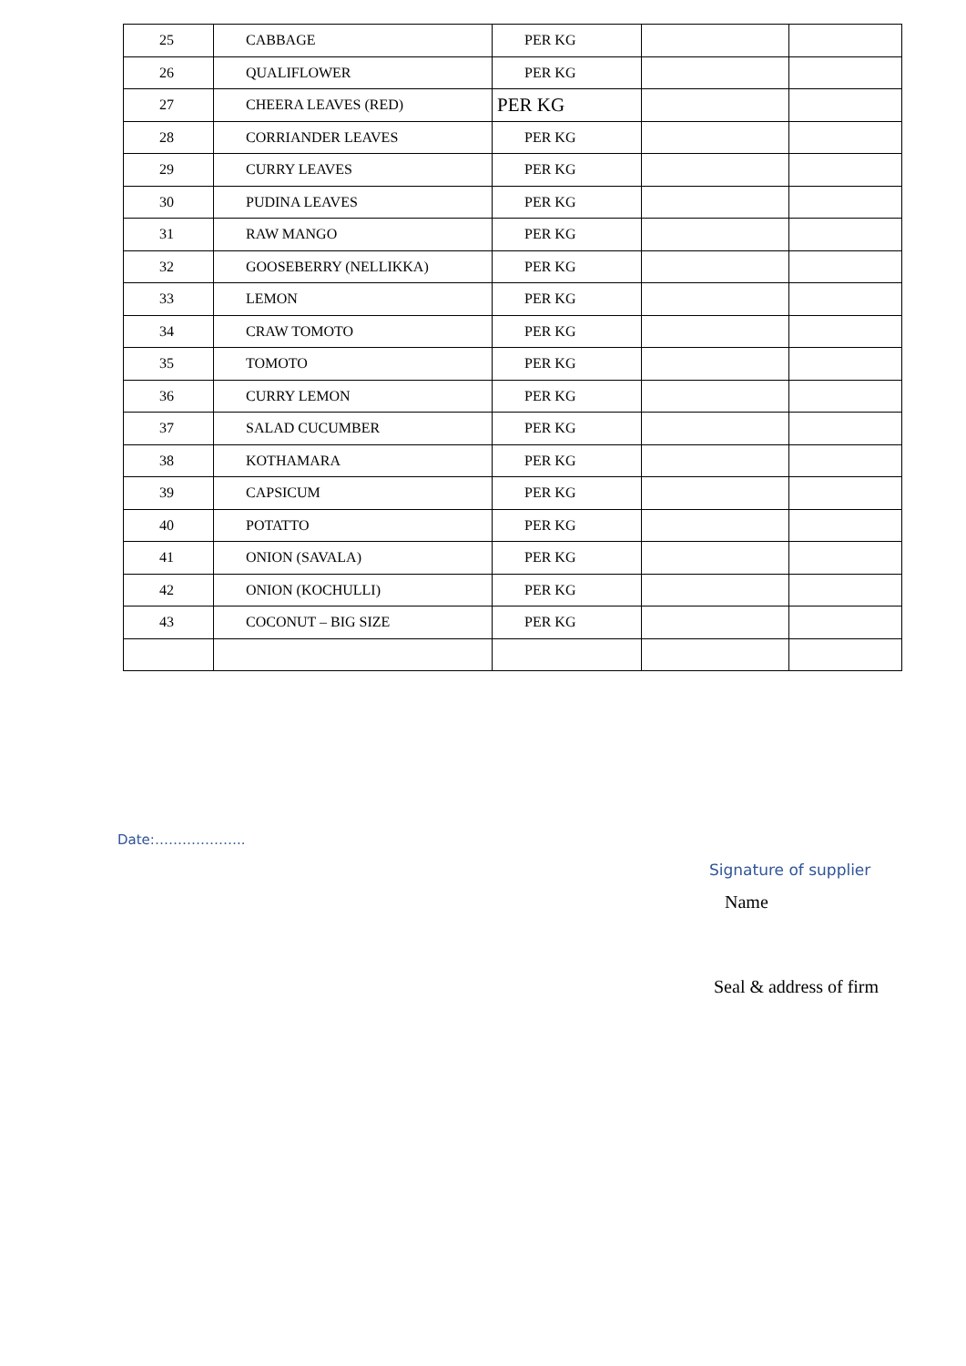| 25 | CABBAGE | PER KG | | |
| 26 | QUALIFLOWER | PER KG | | |
| 27 | CHEERA LEAVES (RED) | PER KG | | |
| 28 | CORRIANDER LEAVES | PER KG | | |
| 29 | CURRY LEAVES | PER KG | | |
| 30 | PUDINA LEAVES | PER KG | | |
| 31 | RAW MANGO | PER KG | | |
| 32 | GOOSEBERRY (NELLIKKA) | PER KG | | |
| 33 | LEMON | PER KG | | |
| 34 | CRAW TOMOTO | PER KG | | |
| 35 | TOMOTO | PER KG | | |
| 36 | CURRY LEMON | PER KG | | |
| 37 | SALAD CUCUMBER | PER KG | | |
| 38 | KOTHAMARA | PER KG | | |
| 39 | CAPSICUM | PER KG | | |
| 40 | POTATTO | PER KG | | |
| 41 | ONION (SAVALA) | PER KG | | |
| 42 | ONION (KOCHULLI) | PER KG | | |
| 43 | COCONUT – BIG SIZE | PER KG | | |
Date:………………..
Signature of supplier
Name
Seal & address of firm